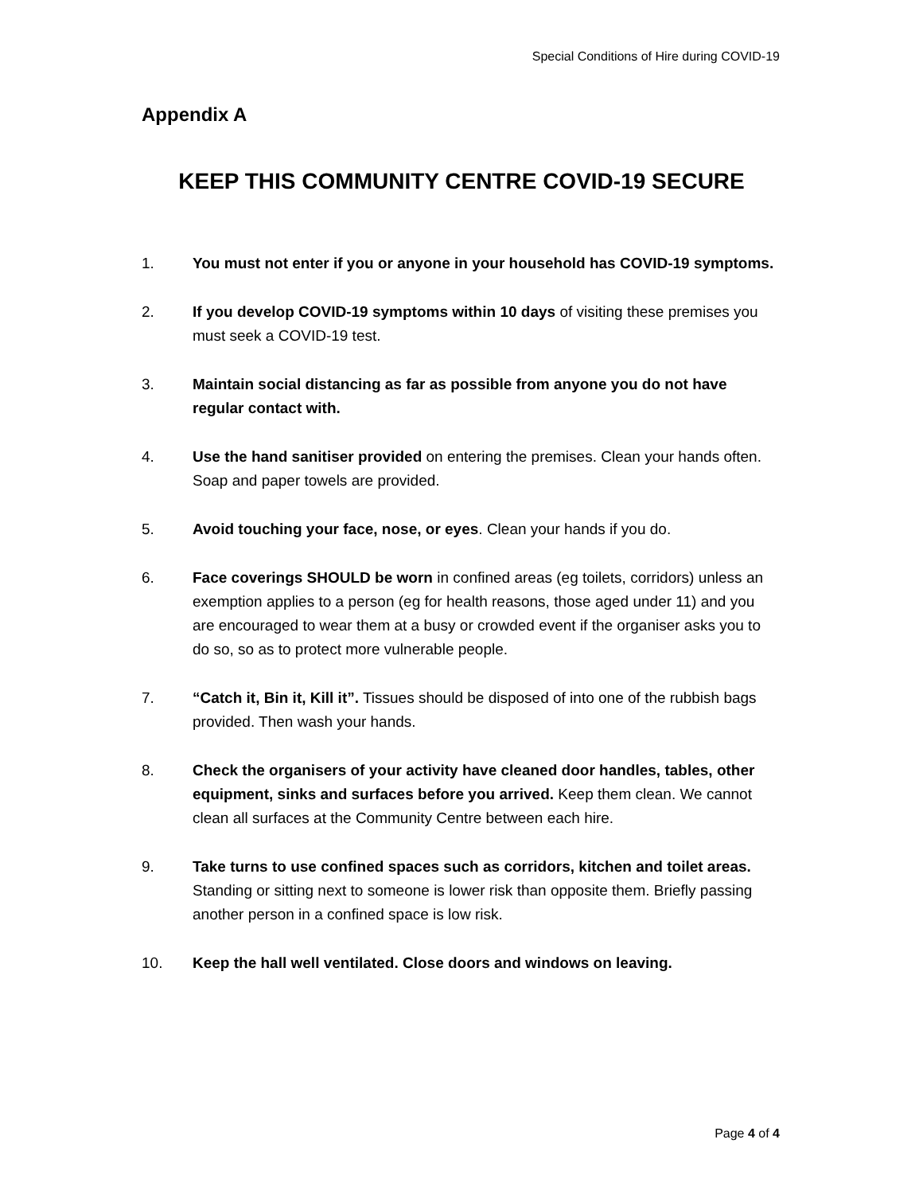Special Conditions of Hire during COVID-19
Appendix A
KEEP THIS COMMUNITY CENTRE COVID-19 SECURE
1. You must not enter if you or anyone in your household has COVID-19 symptoms.
2. If you develop COVID-19 symptoms within 10 days of visiting these premises you must seek a COVID-19 test.
3. Maintain social distancing as far as possible from anyone you do not have regular contact with.
4. Use the hand sanitiser provided on entering the premises. Clean your hands often. Soap and paper towels are provided.
5. Avoid touching your face, nose, or eyes. Clean your hands if you do.
6. Face coverings SHOULD be worn in confined areas (eg toilets, corridors) unless an exemption applies to a person (eg for health reasons, those aged under 11) and you are encouraged to wear them at a busy or crowded event if the organiser asks you to do so, so as to protect more vulnerable people.
7. “Catch it, Bin it, Kill it”. Tissues should be disposed of into one of the rubbish bags provided. Then wash your hands.
8. Check the organisers of your activity have cleaned door handles, tables, other equipment, sinks and surfaces before you arrived. Keep them clean. We cannot clean all surfaces at the Community Centre between each hire.
9. Take turns to use confined spaces such as corridors, kitchen and toilet areas. Standing or sitting next to someone is lower risk than opposite them. Briefly passing another person in a confined space is low risk.
10. Keep the hall well ventilated. Close doors and windows on leaving.
Page 4 of 4